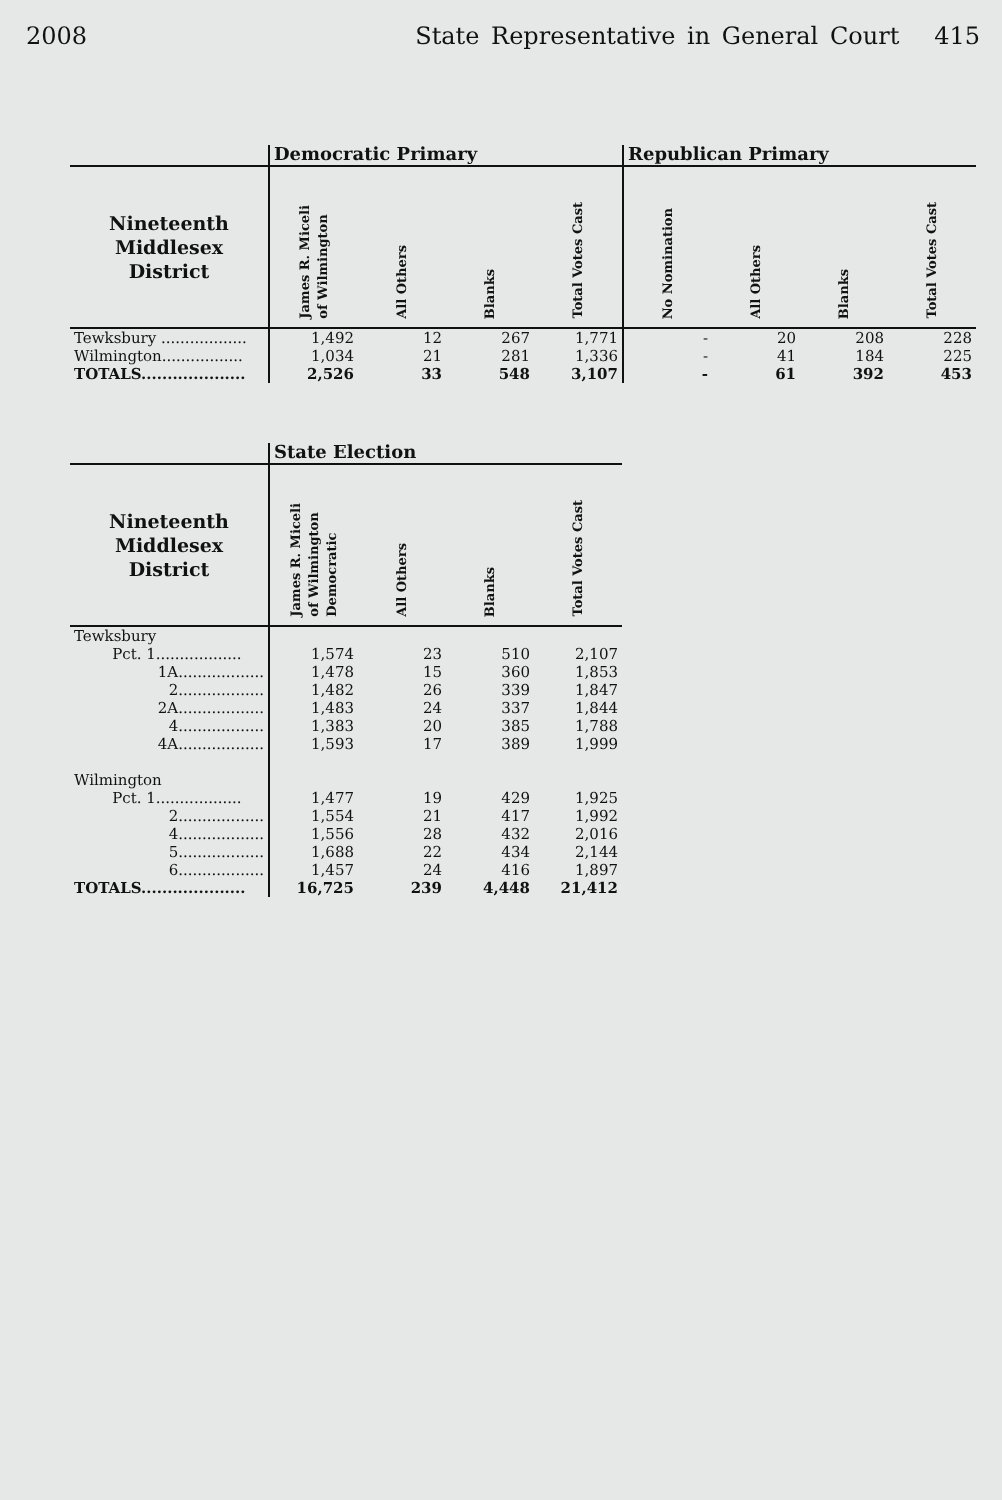2008 State Representative in General Court 415
| | Democratic Primary | | | | Republican Primary | | | |
| --- | --- | --- | --- | --- | --- | --- | --- | --- |
| Nineteenth Middlesex District | James R. Miceli of Wilmington | All Others | Blanks | Total Votes Cast | No Nomination | All Others | Blanks | Total Votes Cast |
| Tewksbury .................. | 1,492 | 12 | 267 | 1,771 | - | 20 | 208 | 228 |
| Wilmington................. | 1,034 | 21 | 281 | 1,336 | - | 41 | 184 | 225 |
| TOTALS.................... | 2,526 | 33 | 548 | 3,107 | - | 61 | 392 | 453 |
| | State Election | | | |
| --- | --- | --- | --- | --- |
| Nineteenth Middlesex District | James R. Miceli of Wilmington Democratic | All Others | Blanks | Total Votes Cast |
| Tewksbury | | | | |
| Pct. 1.................. | 1,574 | 23 | 510 | 2,107 |
| 1A.................. | 1,478 | 15 | 360 | 1,853 |
| 2.................. | 1,482 | 26 | 339 | 1,847 |
| 2A.................. | 1,483 | 24 | 337 | 1,844 |
| 4.................. | 1,383 | 20 | 385 | 1,788 |
| 4A.................. | 1,593 | 17 | 389 | 1,999 |
| Wilmington | | | | |
| Pct. 1.................. | 1,477 | 19 | 429 | 1,925 |
| 2.................. | 1,554 | 21 | 417 | 1,992 |
| 4.................. | 1,556 | 28 | 432 | 2,016 |
| 5.................. | 1,688 | 22 | 434 | 2,144 |
| 6.................. | 1,457 | 24 | 416 | 1,897 |
| TOTALS.................... | 16,725 | 239 | 4,448 | 21,412 |